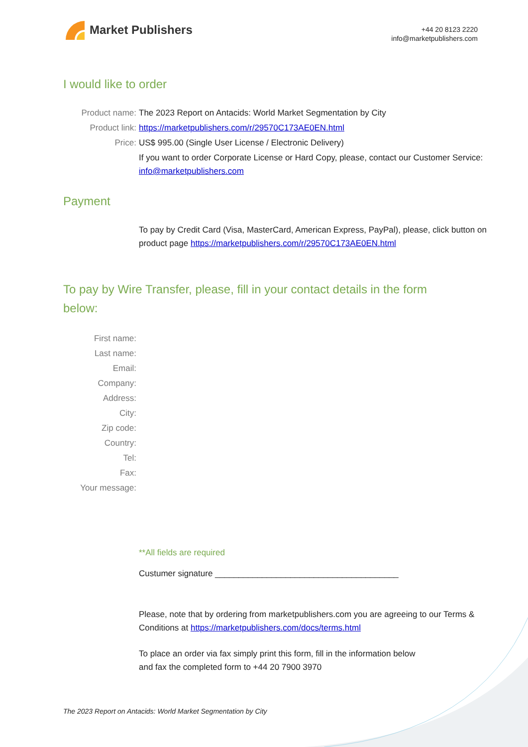Market Publishers
+44 20 8123 2220
info@marketpublishers.com
I would like to order
Product name: The 2023 Report on Antacids: World Market Segmentation by City
Product link: https://marketpublishers.com/r/29570C173AE0EN.html
Price: US$ 995.00 (Single User License / Electronic Delivery)
If you want to order Corporate License or Hard Copy, please, contact our Customer Service:
info@marketpublishers.com
Payment
To pay by Credit Card (Visa, MasterCard, American Express, PayPal), please, click button on product page https://marketpublishers.com/r/29570C173AE0EN.html
To pay by Wire Transfer, please, fill in your contact details in the form below:
First name:
Last name:
Email:
Company:
Address:
City:
Zip code:
Country:
Tel:
Fax:
Your message:
**All fields are required
Custumer signature _______________________________________
Please, note that by ordering from marketpublishers.com you are agreeing to our Terms & Conditions at https://marketpublishers.com/docs/terms.html
To place an order via fax simply print this form, fill in the information below
and fax the completed form to +44 20 7900 3970
The 2023 Report on Antacids: World Market Segmentation by City